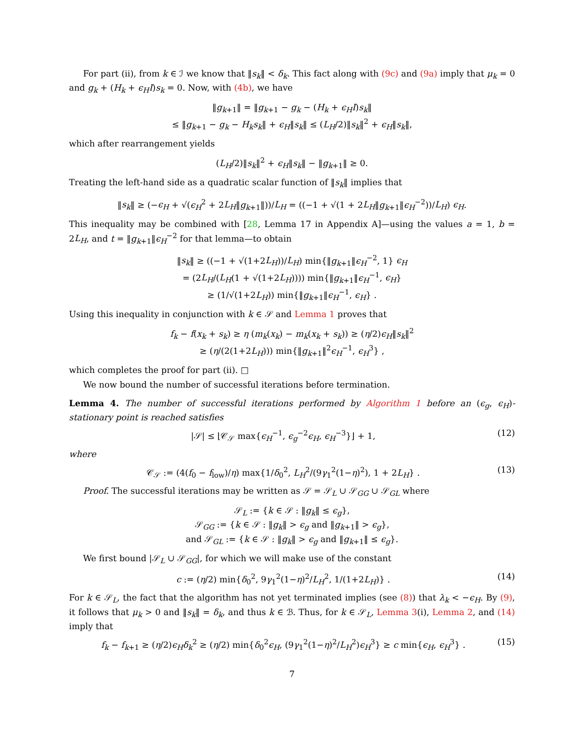For part (ii), from k ∈ ℐ we know that ‖s<sub>k</sub>‖ < δ<sub>k</sub>. This fact along with (9c) and (9a) imply that μ<sub>k</sub> = 0 and g<sub>k</sub> + (H<sub>k</sub> + ϵ<sub>H</sub>I)s<sub>k</sub> = 0. Now, with (4b), we have
‖g<sub>k+1</sub>‖ = ‖g<sub>k+1</sub> − g<sub>k</sub> − (H<sub>k</sub> + ϵ<sub>H</sub>I)s<sub>k</sub>‖
≤ ‖g<sub>k+1</sub> − g<sub>k</sub> − H<sub>k</sub>s<sub>k</sub>‖ + ϵ<sub>H</sub>‖s<sub>k</sub>‖ ≤ (L<sub>H</sub>/2)‖s<sub>k</sub>‖<sup>2</sup> + ϵ<sub>H</sub>‖s<sub>k</sub>‖,
which after rearrangement yields
(L<sub>H</sub>/2)‖s<sub>k</sub>‖<sup>2</sup> + ϵ<sub>H</sub>‖s<sub>k</sub>‖ − ‖g<sub>k+1</sub>‖ ≥ 0.
Treating the left-hand side as a quadratic scalar function of ‖s<sub>k</sub>‖ implies that
‖s<sub>k</sub>‖ ≥ (−ϵ<sub>H</sub> + √(ϵ<sub>H</sub><sup>2</sup> + 2L<sub>H</sub>‖g<sub>k+1</sub>‖))/L<sub>H</sub> = ((−1 + √(1 + 2L<sub>H</sub>‖g<sub>k+1</sub>‖ϵ<sub>H</sub><sup>−2</sup>))/L<sub>H</sub>) ϵ<sub>H</sub>.
This inequality may be combined with [28, Lemma 17 in Appendix A]—using the values a = 1, b = 2L<sub>H</sub>, and t = ‖g<sub>k+1</sub>‖ϵ<sub>H</sub><sup>−2</sup> for that lemma—to obtain
‖s<sub>k</sub>‖ ≥ ((−1 + √(1+2L<sub>H</sub>))/L<sub>H</sub>) min{‖g<sub>k+1</sub>‖ϵ<sub>H</sub><sup>−2</sup>, 1} ϵ<sub>H</sub>
= (2L<sub>H</sub>/(L<sub>H</sub>(1 + √(1+2L<sub>H</sub>)))) min{‖g<sub>k+1</sub>‖ϵ<sub>H</sub><sup>−1</sup>, ϵ<sub>H</sub>}
≥ (1/√(1+2L<sub>H</sub>)) min{‖g<sub>k+1</sub>‖ϵ<sub>H</sub><sup>−1</sup>, ϵ<sub>H</sub>} .
Using this inequality in conjunction with k ∈ 𝒮 and Lemma 1 proves that
f<sub>k</sub> − f(x<sub>k</sub> + s<sub>k</sub>) ≥ η (m<sub>k</sub>(x<sub>k</sub>) − m<sub>k</sub>(x<sub>k</sub> + s<sub>k</sub>)) ≥ (η/2)ϵ<sub>H</sub>‖s<sub>k</sub>‖<sup>2</sup>
≥ (η/(2(1+2L<sub>H</sub>))) min{‖g<sub>k+1</sub>‖<sup>2</sup>ϵ<sub>H</sub><sup>−1</sup>, ϵ<sub>H</sub><sup>3</sup>} ,
which completes the proof for part (ii). □
We now bound the number of successful iterations before termination.
Lemma 4. The number of successful iterations performed by Algorithm 1 before an (ϵ<sub>g</sub>, ϵ<sub>H</sub>)-stationary point is reached satisfies
|𝒮| ≤ ⌊𝒞<sub>𝒮</sub> max{ϵ<sub>H</sub><sup>−1</sup>, ϵ<sub>g</sub><sup>−2</sup>ϵ<sub>H</sub>, ϵ<sub>H</sub><sup>−3</sup>}⌋ + 1, (12)
where
𝒞<sub>𝒮</sub> := (4(f<sub>0</sub> − f<sub>low</sub>)/η) max{1/δ<sub>0</sub><sup>2</sup>, L<sub>H</sub><sup>2</sup>/(9γ<sub>1</sub><sup>2</sup>(1−η)<sup>2</sup>), 1 + 2L<sub>H</sub>} . (13)
Proof. The successful iterations may be written as 𝒮 = 𝒮<sub>L</sub> ∪ 𝒮<sub>GG</sub> ∪ 𝒮<sub>GL</sub> where
𝒮<sub>L</sub> := {k ∈ 𝒮 : ‖g<sub>k</sub>‖ ≤ ϵ<sub>g</sub>},
𝒮<sub>GG</sub> := {k ∈ 𝒮 : ‖g<sub>k</sub>‖ > ϵ<sub>g</sub> and ‖g<sub>k+1</sub>‖ > ϵ<sub>g</sub>},
and 𝒮<sub>GL</sub> := {k ∈ 𝒮 : ‖g<sub>k</sub>‖ > ϵ<sub>g</sub> and ‖g<sub>k+1</sub>‖ ≤ ϵ<sub>g</sub>}.
We first bound |𝒮<sub>L</sub> ∪ 𝒮<sub>GG</sub>|, for which we will make use of the constant
c := (η/2) min{δ<sub>0</sub><sup>2</sup>, 9γ<sub>1</sub><sup>2</sup>(1−η)<sup>2</sup>/L<sub>H</sub><sup>2</sup>, 1/(1+2L<sub>H</sub>)} . (14)
For k ∈ 𝒮<sub>L</sub>, the fact that the algorithm has not yet terminated implies (see (8)) that λ<sub>k</sub> < −ϵ<sub>H</sub>. By (9), it follows that μ<sub>k</sub> > 0 and ‖s<sub>k</sub>‖ = δ<sub>k</sub>, and thus k ∈ ℬ. Thus, for k ∈ 𝒮<sub>L</sub>, Lemma 3(i), Lemma 2, and (14) imply that
f<sub>k</sub> − f<sub>k+1</sub> ≥ (η/2)ϵ<sub>H</sub> δ<sub>k</sub><sup>2</sup> ≥ (η/2) min{δ<sub>0</sub><sup>2</sup>ϵ<sub>H</sub>, (9γ<sub>1</sub><sup>2</sup>(1−η)<sup>2</sup>/L<sub>H</sub><sup>2</sup>)ϵ<sub>H</sub><sup>3</sup>} ≥ c min{ϵ<sub>H</sub>, ϵ<sub>H</sub><sup>3</sup>} . (15)
7